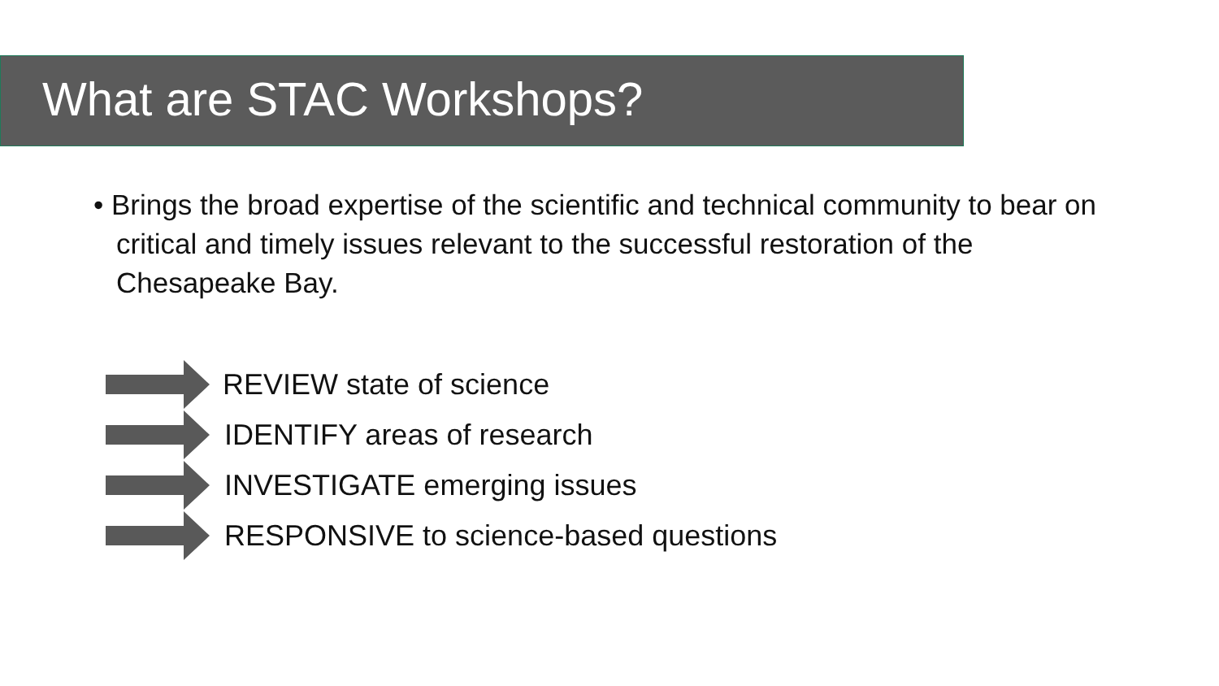What are STAC Workshops?
• Brings the broad expertise of the scientific and technical community to bear on critical and timely issues relevant to the successful restoration of the Chesapeake Bay.
REVIEW state of science
IDENTIFY areas of research
INVESTIGATE emerging issues
RESPONSIVE to science-based questions